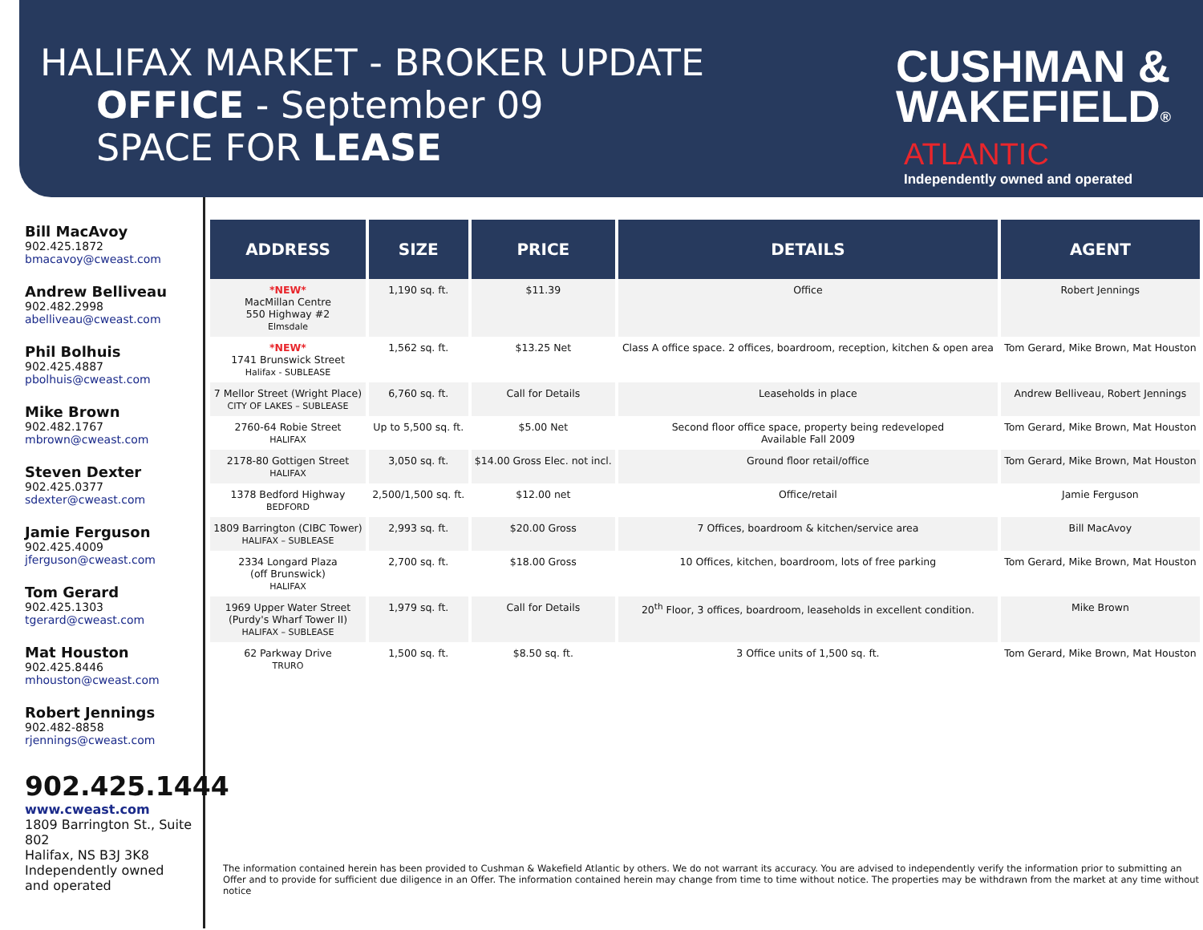HALIFAX MARKET - BROKER UPDATE
OFFICE - September 09
SPACE FOR LEASE
CUSHMAN &
WAKEFIELD®
ATLANTIC
Independently owned and operated
Bill MacAvoy
902.425.1872
bmacavoy@cweast.com
Andrew Belliveau
902.482.2998
abelliveau@cweast.com
Phil Bolhuis
902.425.4887
pbolhuis@cweast.com
Mike Brown
902.482.1767
mbrown@cweast.com
Steven Dexter
902.425.0377
sdexter@cweast.com
Jamie Ferguson
902.425.4009
jferguson@cweast.com
Tom Gerard
902.425.1303
tgerard@cweast.com
Mat Houston
902.425.8446
mhouston@cweast.com
Robert Jennings
902.482-8858
rjennings@cweast.com
902.425.1444
www.cweast.com
1809 Barrington St., Suite 802
Halifax, NS B3J 3K8
Independently owned
and operated
| ADDRESS | SIZE | PRICE | DETAILS | AGENT |
| --- | --- | --- | --- | --- |
| *NEW* MacMillan Centre 550 Highway #2 Elmsdale | 1,190 sq. ft. | $11.39 | Office | Robert Jennings |
| *NEW* 1741 Brunswick Street Halifax - SUBLEASE | 1,562 sq. ft. | $13.25 Net | Class A office space. 2 offices, boardroom, reception, kitchen & open area | Tom Gerard, Mike Brown, Mat Houston |
| 7 Mellor Street (Wright Place) CITY OF LAKES – SUBLEASE | 6,760 sq. ft. | Call for Details | Leaseholds in place | Andrew Belliveau, Robert Jennings |
| 2760-64 Robie Street HALIFAX | Up to 5,500 sq. ft. | $5.00 Net | Second floor office space, property being redeveloped Available Fall 2009 | Tom Gerard, Mike Brown, Mat Houston |
| 2178-80 Gottigen Street HALIFAX | 3,050 sq. ft. | $14.00 Gross Elec. not incl. | Ground floor retail/office | Tom Gerard, Mike Brown, Mat Houston |
| 1378 Bedford Highway BEDFORD | 2,500/1,500 sq. ft. | $12.00 net | Office/retail | Jamie Ferguson |
| 1809 Barrington (CIBC Tower) HALIFAX – SUBLEASE | 2,993 sq. ft. | $20.00 Gross | 7 Offices, boardroom & kitchen/service area | Bill MacAvoy |
| 2334 Longard Plaza (off Brunswick) HALIFAX | 2,700 sq. ft. | $18.00 Gross | 10 Offices, kitchen, boardroom, lots of free parking | Tom Gerard, Mike Brown, Mat Houston |
| 1969 Upper Water Street (Purdy's Wharf Tower II) HALIFAX – SUBLEASE | 1,979 sq. ft. | Call for Details | 20<sup>th</sup> Floor, 3 offices, boardroom, leaseholds in excellent condition. | Mike Brown |
| 62 Parkway Drive TRURO | 1,500 sq. ft. | $8.50 sq. ft. | 3 Office units of 1,500 sq. ft. | Tom Gerard, Mike Brown, Mat Houston |
The information contained herein has been provided to Cushman & Wakefield Atlantic by others. We do not warrant its accuracy. You are advised to independently verify the information prior to submitting an Offer and to provide for sufficient due diligence in an Offer. The information contained herein may change from time to time without notice. The properties may be withdrawn from the market at any time without notice